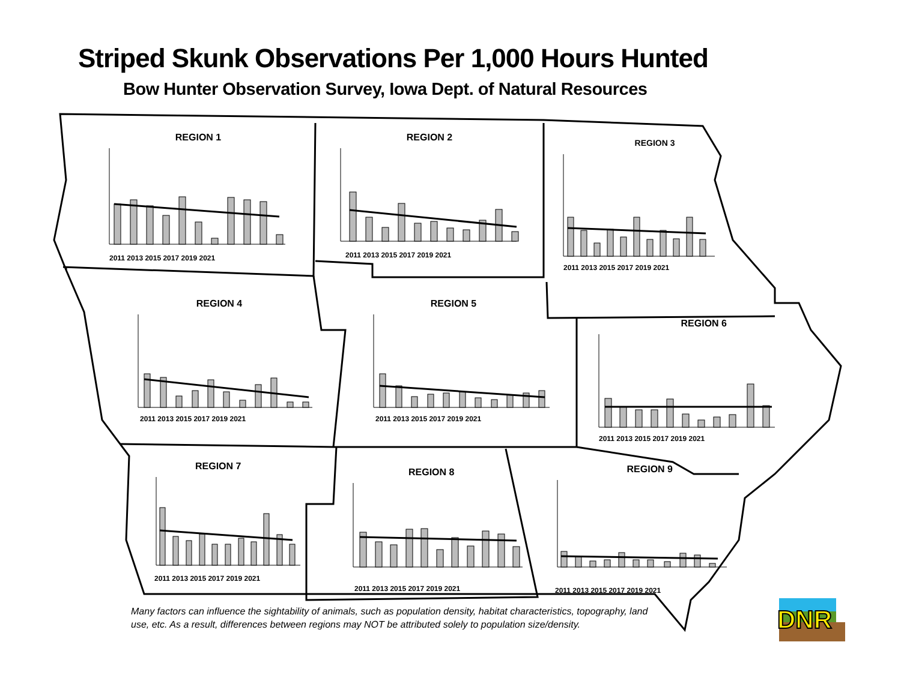Striped Skunk Observations Per 1,000 Hours Hunted
Bow Hunter Observation Survey, Iowa Dept. of Natural Resources
REGION 1
2011 2013 2015 2017 2019 2021
REGION 2
2011 2013 2015 2017 2019 2021
REGION 3
2011 2013 2015 2017 2019 2021
REGION 4
2011 2013 2015 2017 2019 2021
REGION 5
2011 2013 2015 2017 2019 2021
REGION 6
2011 2013 2015 2017 2019 2021
REGION 7
2011 2013 2015 2017 2019 2021
REGION 8
2011 2013 2015 2017 2019 2021
REGION 9
2011 2013 2015 2017 2019 2021
Many factors can influence the sightability of animals, such as population density, habitat characteristics, topography, land use, etc. As a result, differences between regions may NOT be attributed solely to population size/density.
DNR